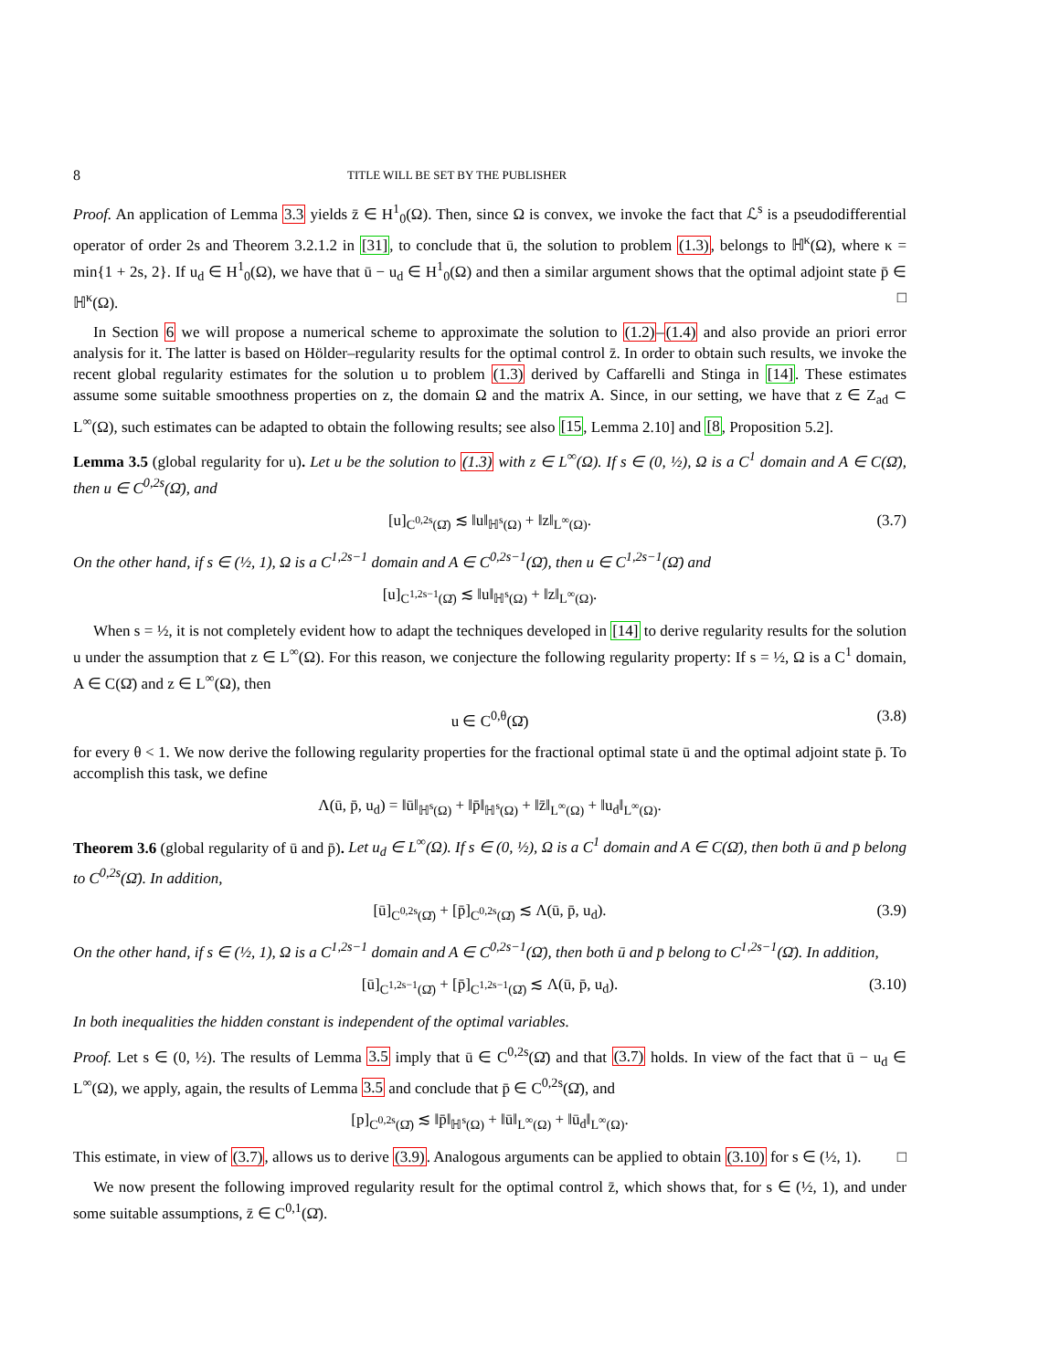8 TITLE WILL BE SET BY THE PUBLISHER
Proof. An application of Lemma 3.3 yields z̄ ∈ H<sup>1</sup><sub>0</sub>(Ω). Then, since Ω is convex, we invoke the fact that ℒ<sup>s</sup> is a pseudodifferential operator of order 2s and Theorem 3.2.1.2 in [31], to conclude that ū, the solution to problem (1.3), belongs to ℍ<sup>κ</sup>(Ω), where κ = min{1 + 2s, 2}. If u<sub>d</sub> ∈ H<sup>1</sup><sub>0</sub>(Ω), we have that ū − u<sub>d</sub> ∈ H<sup>1</sup><sub>0</sub>(Ω) and then a similar argument shows that the optimal adjoint state p̄ ∈ ℍ<sup>κ</sup>(Ω). □
In Section 6 we will propose a numerical scheme to approximate the solution to (1.2)–(1.4) and also provide an priori error analysis for it. The latter is based on Hölder–regularity results for the optimal control z̄. In order to obtain such results, we invoke the recent global regularity estimates for the solution u to problem (1.3) derived by Caffarelli and Stinga in [14]. These estimates assume some suitable smoothness properties on z, the domain Ω and the matrix A. Since, in our setting, we have that z ∈ Z<sub>ad</sub> ⊂ L<sup>∞</sup>(Ω), such estimates can be adapted to obtain the following results; see also [15, Lemma 2.10] and [8, Proposition 5.2].
Lemma 3.5 (global regularity for u). Let u be the solution to (1.3) with z ∈ L<sup>∞</sup>(Ω). If s ∈ (0, ½), Ω is a C<sup>1</sup> domain and A ∈ C(Ω̄), then u ∈ C<sup>0,2s</sup>(Ω̄), and
[u]<sub>C<sup>0,2s</sup>(Ω̄)</sub> ≲ ‖u‖<sub>ℍ<sup>s</sup>(Ω)</sub> + ‖z‖<sub>L<sup>∞</sup>(Ω)</sub>. (3.7)
On the other hand, if s ∈ (½, 1), Ω is a C<sup>1,2s−1</sup> domain and A ∈ C<sup>0,2s−1</sup>(Ω̄), then u ∈ C<sup>1,2s−1</sup>(Ω̄) and
[u]<sub>C<sup>1,2s−1</sup>(Ω̄)</sub> ≲ ‖u‖<sub>ℍ<sup>s</sup>(Ω)</sub> + ‖z‖<sub>L<sup>∞</sup>(Ω)</sub>.
When s = ½, it is not completely evident how to adapt the techniques developed in [14] to derive regularity results for the solution u under the assumption that z ∈ L<sup>∞</sup>(Ω). For this reason, we conjecture the following regularity property: If s = ½, Ω is a C<sup>1</sup> domain, A ∈ C(Ω̄) and z ∈ L<sup>∞</sup>(Ω), then
u ∈ C<sup>0,θ</sup>(Ω̄) (3.8)
for every θ < 1. We now derive the following regularity properties for the fractional optimal state ū and the optimal adjoint state p̄. To accomplish this task, we define
Λ(ū, p̄, u<sub>d</sub>) = ‖ū‖<sub>ℍ<sup>s</sup>(Ω)</sub> + ‖p̄‖<sub>ℍ<sup>s</sup>(Ω)</sub> + ‖z̄‖<sub>L<sup>∞</sup>(Ω)</sub> + ‖u<sub>d</sub>‖<sub>L<sup>∞</sup>(Ω)</sub>.
Theorem 3.6 (global regularity of ū and p̄). Let u<sub>d</sub> ∈ L<sup>∞</sup>(Ω). If s ∈ (0, ½), Ω is a C<sup>1</sup> domain and A ∈ C(Ω̄), then both ū and p̄ belong to C<sup>0,2s</sup>(Ω̄). In addition,
[ū]<sub>C<sup>0,2s</sup>(Ω̄)</sub> + [p̄]<sub>C<sup>0,2s</sup>(Ω̄)</sub> ≲ Λ(ū, p̄, u<sub>d</sub>). (3.9)
On the other hand, if s ∈ (½, 1), Ω is a C<sup>1,2s−1</sup> domain and A ∈ C<sup>0,2s−1</sup>(Ω̄), then both ū and p̄ belong to C<sup>1,2s−1</sup>(Ω̄). In addition,
[ū]<sub>C<sup>1,2s−1</sup>(Ω̄)</sub> + [p̄]<sub>C<sup>1,2s−1</sup>(Ω̄)</sub> ≲ Λ(ū, p̄, u<sub>d</sub>). (3.10)
In both inequalities the hidden constant is independent of the optimal variables.
Proof. Let s ∈ (0, ½). The results of Lemma 3.5 imply that ū ∈ C<sup>0,2s</sup>(Ω̄) and that (3.7) holds. In view of the fact that ū − u<sub>d</sub> ∈ L<sup>∞</sup>(Ω), we apply, again, the results of Lemma 3.5 and conclude that p̄ ∈ C<sup>0,2s</sup>(Ω̄), and
[p]<sub>C<sup>0,2s</sup>(Ω̄)</sub> ≲ ‖p̄‖<sub>ℍ<sup>s</sup>(Ω)</sub> + ‖ū‖<sub>L<sup>∞</sup>(Ω)</sub> + ‖ū<sub>d</sub>‖<sub>L<sup>∞</sup>(Ω)</sub>.
This estimate, in view of (3.7), allows us to derive (3.9). Analogous arguments can be applied to obtain (3.10) for s ∈ (½, 1). □
We now present the following improved regularity result for the optimal control z̄, which shows that, for s ∈ (½, 1), and under some suitable assumptions, z̄ ∈ C<sup>0,1</sup>(Ω̄).